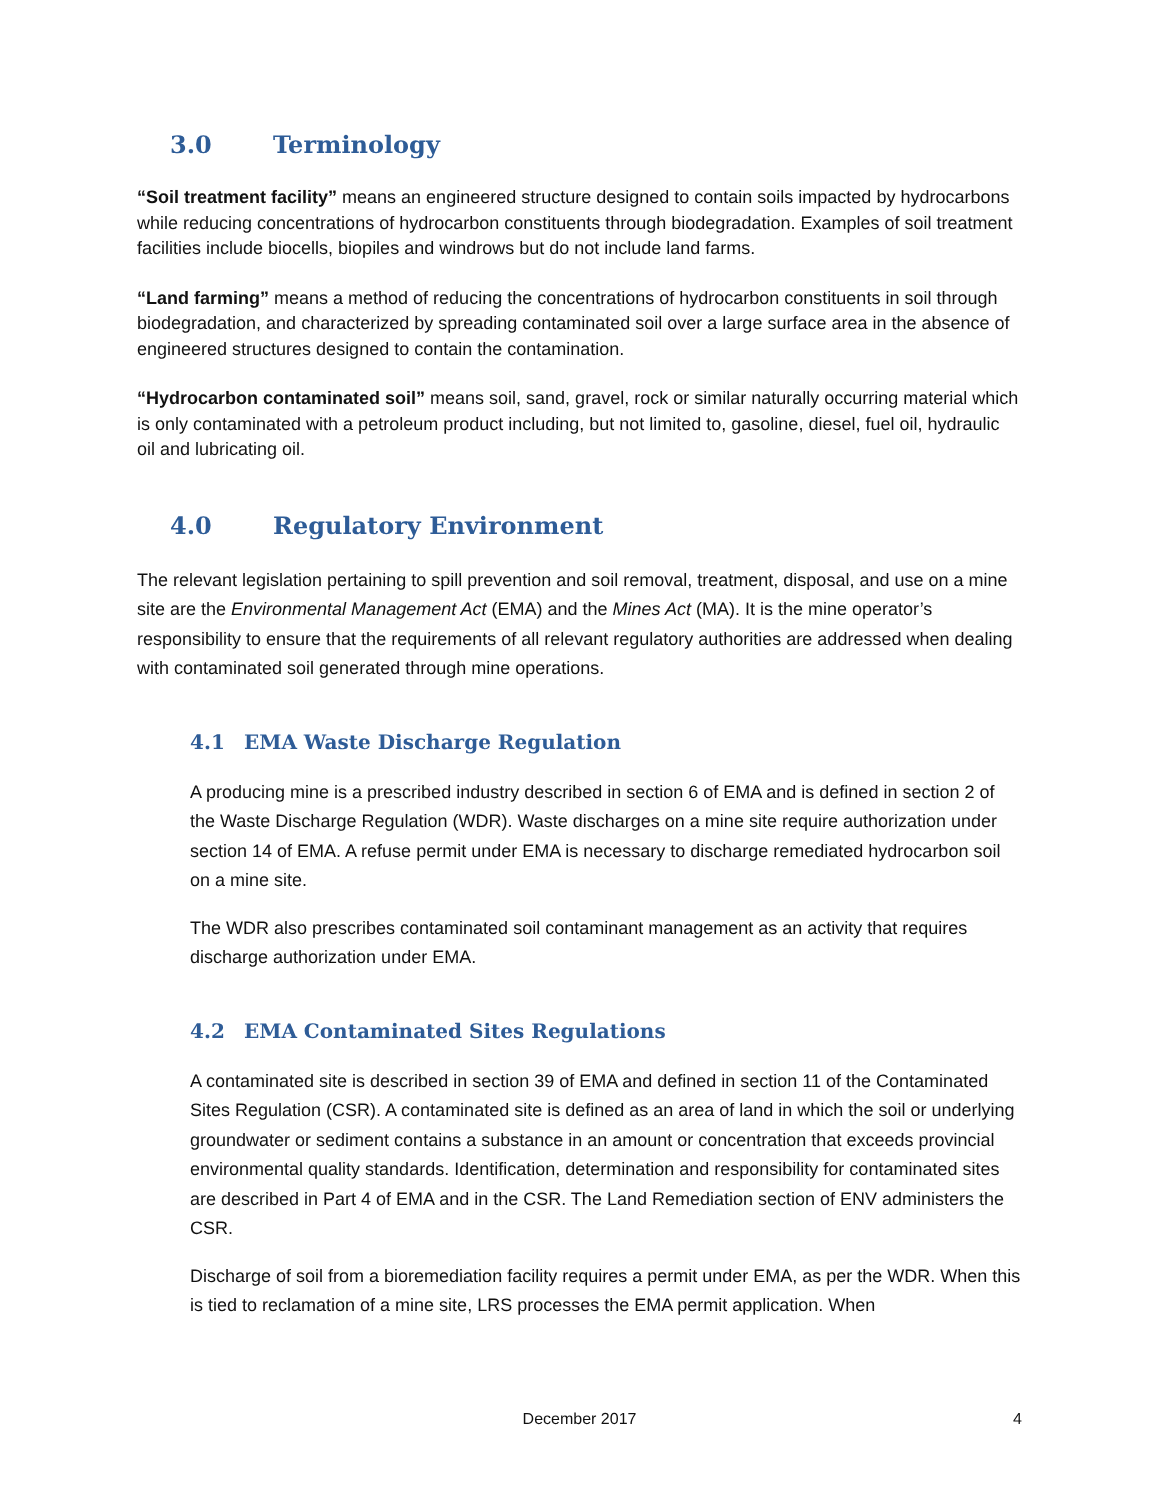3.0 Terminology
“Soil treatment facility” means an engineered structure designed to contain soils impacted by hydrocarbons while reducing concentrations of hydrocarbon constituents through biodegradation. Examples of soil treatment facilities include biocells, biopiles and windrows but do not include land farms.
“Land farming” means a method of reducing the concentrations of hydrocarbon constituents in soil through biodegradation, and characterized by spreading contaminated soil over a large surface area in the absence of engineered structures designed to contain the contamination.
“Hydrocarbon contaminated soil” means soil, sand, gravel, rock or similar naturally occurring material which is only contaminated with a petroleum product including, but not limited to, gasoline, diesel, fuel oil, hydraulic oil and lubricating oil.
4.0 Regulatory Environment
The relevant legislation pertaining to spill prevention and soil removal, treatment, disposal, and use on a mine site are the Environmental Management Act (EMA) and the Mines Act (MA). It is the mine operator’s responsibility to ensure that the requirements of all relevant regulatory authorities are addressed when dealing with contaminated soil generated through mine operations.
4.1 EMA Waste Discharge Regulation
A producing mine is a prescribed industry described in section 6 of EMA and is defined in section 2 of the Waste Discharge Regulation (WDR). Waste discharges on a mine site require authorization under section 14 of EMA. A refuse permit under EMA is necessary to discharge remediated hydrocarbon soil on a mine site.
The WDR also prescribes contaminated soil contaminant management as an activity that requires discharge authorization under EMA.
4.2 EMA Contaminated Sites Regulations
A contaminated site is described in section 39 of EMA and defined in section 11 of the Contaminated Sites Regulation (CSR). A contaminated site is defined as an area of land in which the soil or underlying groundwater or sediment contains a substance in an amount or concentration that exceeds provincial environmental quality standards. Identification, determination and responsibility for contaminated sites are described in Part 4 of EMA and in the CSR. The Land Remediation section of ENV administers the CSR.
Discharge of soil from a bioremediation facility requires a permit under EMA, as per the WDR. When this is tied to reclamation of a mine site, LRS processes the EMA permit application. When
December 2017 4